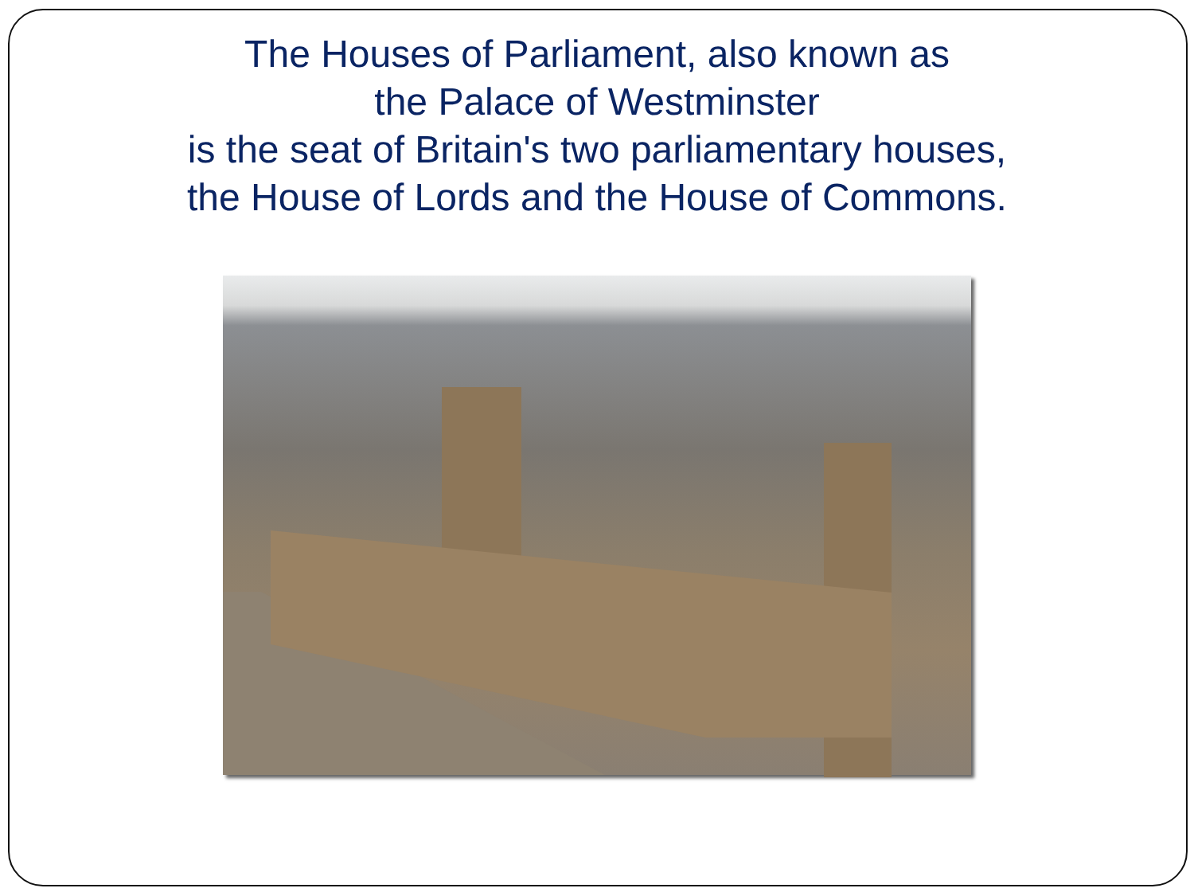The Houses of Parliament, also known as
the Palace of Westminster
is the seat of Britain's two parliamentary houses,
the House of Lords and the House of Commons.